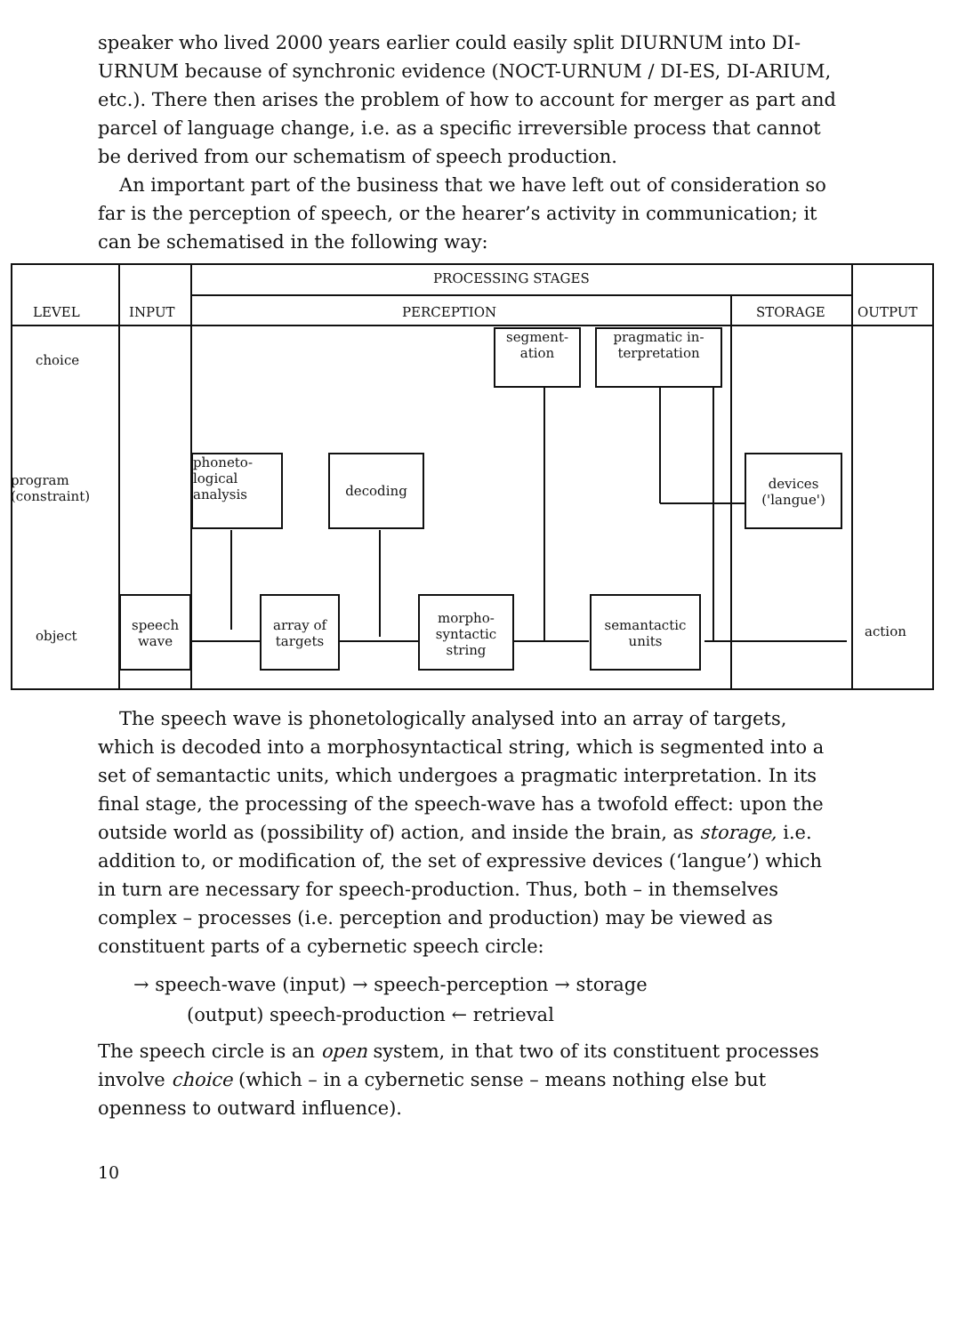speaker who lived 2000 years earlier could easily split DIURNUM into DI-URNUM because of synchronic evidence (NOCT-URNUM / DI-ES, DI-ARIUM, etc.). There then arises the problem of how to account for merger as part and parcel of language change, i.e. as a specific irreversible process that cannot be derived from our schematism of speech production.
An important part of the business that we have left out of consideration so far is the perception of speech, or the hearer’s activity in communication; it can be schematised in the following way:
PROCESSING STAGES
LEVEL INPUT PERCEPTION STORAGE OUTPUT
choice
program
(constraint)
object
segment-
ation
pragmatic in-
terpretation
phoneto-
logical
analysis
decoding
devices
('langue')
speech
wave
array of
targets
morpho-
syntactic
string
semantactic
units
action
The speech wave is phonetologically analysed into an array of targets, which is decoded into a morphosyntactical string, which is segmented into a set of semantactic units, which undergoes a pragmatic interpretation. In its final stage, the processing of the speech-wave has a twofold effect: upon the outside world as (possibility of) action, and inside the brain, as storage, i.e. addition to, or modification of, the set of expressive devices (‘langue’) which in turn are necessary for speech-production. Thus, both – in themselves complex – processes (i.e. perception and production) may be viewed as constituent parts of a cybernetic speech circle:
→ speech-wave (input) → speech-perception → storage
(output) speech-production ← retrieval
The speech circle is an open system, in that two of its constituent processes involve choice (which – in a cybernetic sense – means nothing else but openness to outward influence).
10